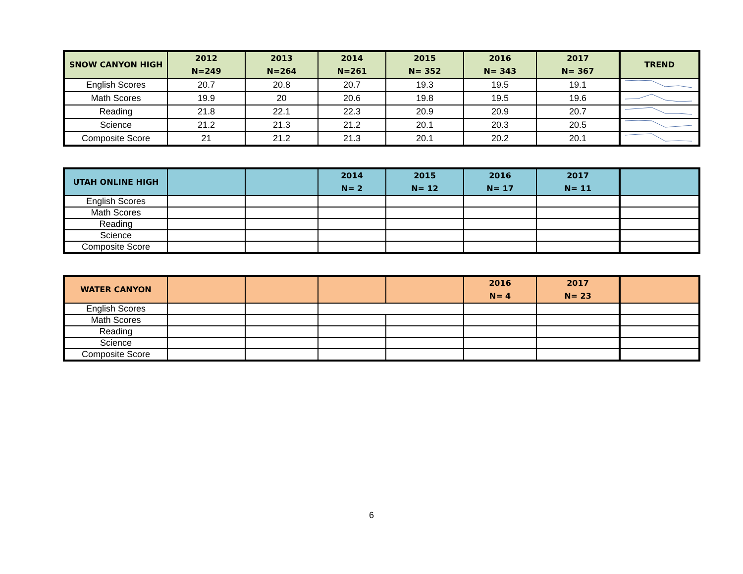| SNOW CANYON HIGH | 2012 N=249 | 2013 N=264 | 2014 N=261 | 2015 N= 352 | 2016 N= 343 | 2017 N= 367 | TREND |
| --- | --- | --- | --- | --- | --- | --- | --- |
| English Scores | 20.7 | 20.8 | 20.7 | 19.3 | 19.5 | 19.1 | |
| Math Scores | 19.9 | 20 | 20.6 | 19.8 | 19.5 | 19.6 | |
| Reading | 21.8 | 22.1 | 22.3 | 20.9 | 20.9 | 20.7 | |
| Science | 21.2 | 21.3 | 21.2 | 20.1 | 20.3 | 20.5 | |
| Composite Score | 21 | 21.2 | 21.3 | 20.1 | 20.2 | 20.1 | |
| UTAH ONLINE HIGH | | | 2014 N= 2 | 2015 N= 12 | 2016 N= 17 | 2017 N= 11 | |
| --- | --- | --- | --- | --- | --- | --- | --- |
| English Scores | | | | | | | |
| Math Scores | | | | | | | |
| Reading | | | | | | | |
| Science | | | | | | | |
| Composite Score | | | | | | | |
| WATER CANYON | | | | | 2016 N= 4 | 2017 N= 23 | |
| --- | --- | --- | --- | --- | --- | --- | --- |
| English Scores | | | | | | | |
| Math Scores | | | | | | | |
| Reading | | | | | | | |
| Science | | | | | | | |
| Composite Score | | | | | | | |
6